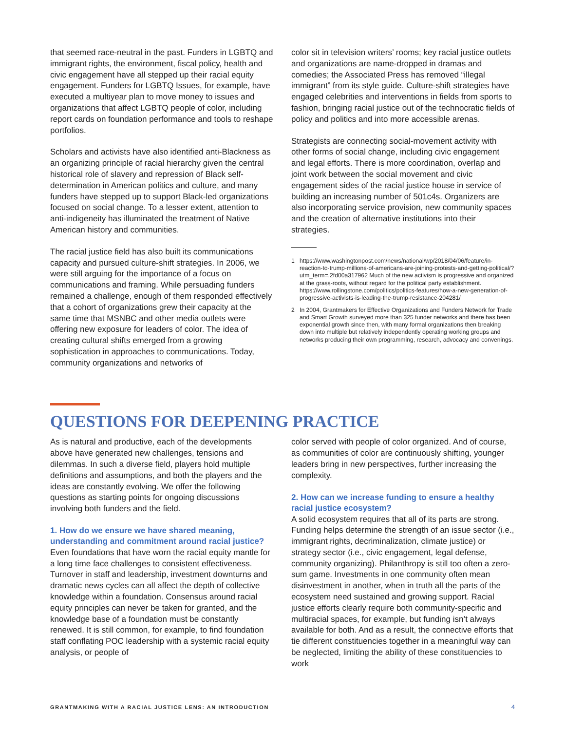that seemed race-neutral in the past. Funders in LGBTQ and immigrant rights, the environment, fiscal policy, health and civic engagement have all stepped up their racial equity engagement. Funders for LGBTQ Issues, for example, have executed a multiyear plan to move money to issues and organizations that affect LGBTQ people of color, including report cards on foundation performance and tools to reshape portfolios.
Scholars and activists have also identified anti-Blackness as an organizing principle of racial hierarchy given the central historical role of slavery and repression of Black self-determination in American politics and culture, and many funders have stepped up to support Black-led organizations focused on social change. To a lesser extent, attention to anti-indigeneity has illuminated the treatment of Native American history and communities.
The racial justice field has also built its communications capacity and pursued culture-shift strategies. In 2006, we were still arguing for the importance of a focus on communications and framing. While persuading funders remained a challenge, enough of them responded effectively that a cohort of organizations grew their capacity at the same time that MSNBC and other media outlets were offering new exposure for leaders of color. The idea of creating cultural shifts emerged from a growing sophistication in approaches to communications. Today, community organizations and networks of
color sit in television writers’ rooms; key racial justice outlets and organizations are name-dropped in dramas and comedies; the Associated Press has removed “illegal immigrant” from its style guide. Culture-shift strategies have engaged celebrities and interventions in fields from sports to fashion, bringing racial justice out of the technocratic fields of policy and politics and into more accessible arenas.
Strategists are connecting social-movement activity with other forms of social change, including civic engagement and legal efforts. There is more coordination, overlap and joint work between the social movement and civic engagement sides of the racial justice house in service of building an increasing number of 501c4s. Organizers are also incorporating service provision, new community spaces and the creation of alternative institutions into their strategies.
1 https://www.washingtonpost.com/news/national/wp/2018/04/06/feature/in-reaction-to-trump-millions-of-americans-are-joining-protests-and-getting-political/?utm_term=.2fd00a317962 Much of the new activism is progressive and organized at the grass-roots, without regard for the political party establishment. https://www.rollingstone.com/politics/politics-features/how-a-new-generation-of-progressive-activists-is-leading-the-trump-resistance-204281/
2 In 2004, Grantmakers for Effective Organizations and Funders Network for Trade and Smart Growth surveyed more than 325 funder networks and there has been exponential growth since then, with many formal organizations then breaking down into multiple but relatively independently operating working groups and networks producing their own programming, research, advocacy and convenings.
QUESTIONS FOR DEEPENING PRACTICE
As is natural and productive, each of the developments above have generated new challenges, tensions and dilemmas. In such a diverse field, players hold multiple definitions and assumptions, and both the players and the ideas are constantly evolving. We offer the following questions as starting points for ongoing discussions involving both funders and the field.
1. How do we ensure we have shared meaning, understanding and commitment around racial justice?
Even foundations that have worn the racial equity mantle for a long time face challenges to consistent effectiveness. Turnover in staff and leadership, investment downturns and dramatic news cycles can all affect the depth of collective knowledge within a foundation. Consensus around racial equity principles can never be taken for granted, and the knowledge base of a foundation must be constantly renewed. It is still common, for example, to find foundation staff conflating POC leadership with a systemic racial equity analysis, or people of
color served with people of color organized. And of course, as communities of color are continuously shifting, younger leaders bring in new perspectives, further increasing the complexity.
2. How can we increase funding to ensure a healthy racial justice ecosystem?
A solid ecosystem requires that all of its parts are strong. Funding helps determine the strength of an issue sector (i.e., immigrant rights, decriminalization, climate justice) or strategy sector (i.e., civic engagement, legal defense, community organizing). Philanthropy is still too often a zero-sum game. Investments in one community often mean disinvestment in another, when in truth all the parts of the ecosystem need sustained and growing support. Racial justice efforts clearly require both community-specific and multiracial spaces, for example, but funding isn’t always available for both. And as a result, the connective efforts that tie different constituencies together in a meaningful way can be neglected, limiting the ability of these constituencies to work
GRANTMAKING WITH A RACIAL JUSTICE LENS: AN INTRODUCTION 4